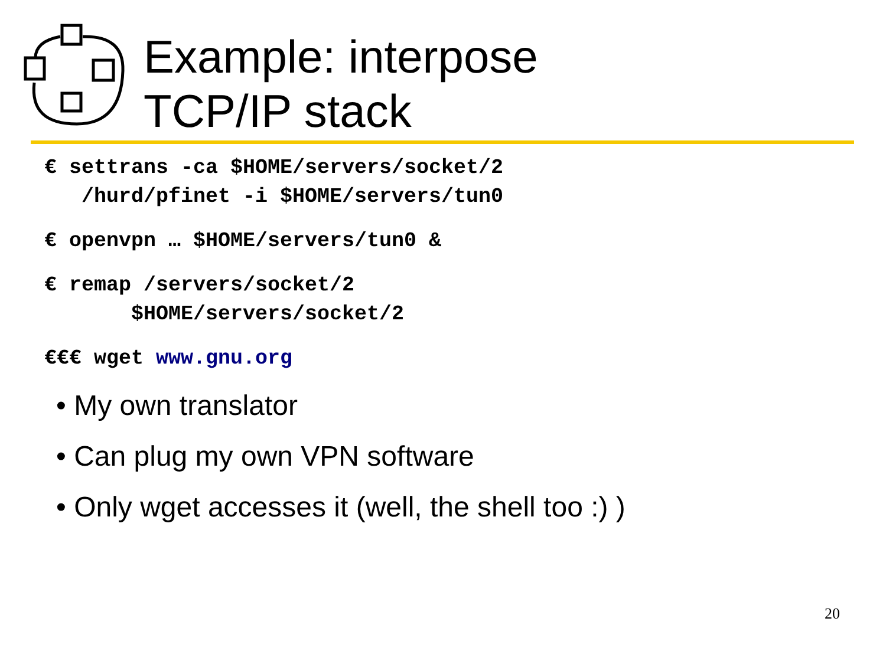Example: interpose
TCP/IP stack
€ settrans -ca $HOME/servers/socket/2 /hurd/pfinet -i $HOME/servers/tun0
€ openvpn … $HOME/servers/tun0 &
€ remap /servers/socket/2 $HOME/servers/socket/2
€€€ wget www.gnu.org
• My own translator
• Can plug my own VPN software
• Only wget accesses it (well, the shell too :) )
20